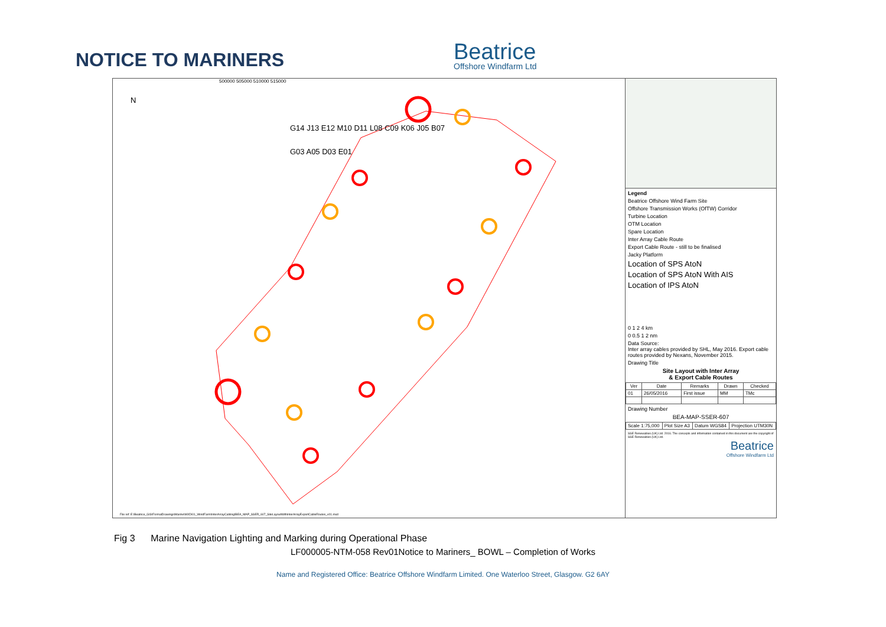NOTICE TO MARINERS
Beatrice
Offshore Windfarm Ltd
500000 505000 510000 515000
N
G14 J13 E12 M10 D11 L08 C09 K06 J05 B07 G03 A05 D03 E01
File ref: E:\Beatrice_GIS\FormalDrawings\Marine\MXD\01_WindFarm\InterArrayCabling\BEA_MAP_SSER_607_SiteLayoutWithInterArrayExportCableRoutes_v01.mxd
Legend
Beatrice Offshore Wind Farm Site
Offshore Transmission Works (OfTW) Corridor
Turbine Location
OTM Location
Spare Location
Inter Array Cable Route
Export Cable Route - still to be finalised
Jacky Platform
Location of SPS AtoN
Location of SPS AtoN With AIS
Location of IPS AtoN
0 1 2 4 km
0 0.5 1 2 nm
Data Source:
Inter array cables provided by SHL, May 2016. Export cable routes provided by Nexans, November 2015.
Drawing Title
Site Layout with Inter Array
& Export Cable Routes
| Ver | Date | Remarks | Drawn | Checked |
| --- | --- | --- | --- | --- |
| 01 | 26/05/2016 | First issue | MM | TMc |
Drawing Number
BEA-MAP-SSER-607
| Scale 1:75,000 | Plot Size A3 | Datum WGS84 | Projection UTM30N |
SSE Renewables (UK) Ltd. 2016. The concepts and information contained in this document are the copyright of SSE Renewables (UK) Ltd.
Beatrice
Offshore Windfarm Ltd
Fig 3 Marine Navigation Lighting and Marking during Operational Phase
LF000005-NTM-058 Rev01Notice to Mariners_ BOWL – Completion of Works
Name and Registered Office: Beatrice Offshore Windfarm Limited. One Waterloo Street, Glasgow. G2 6AY